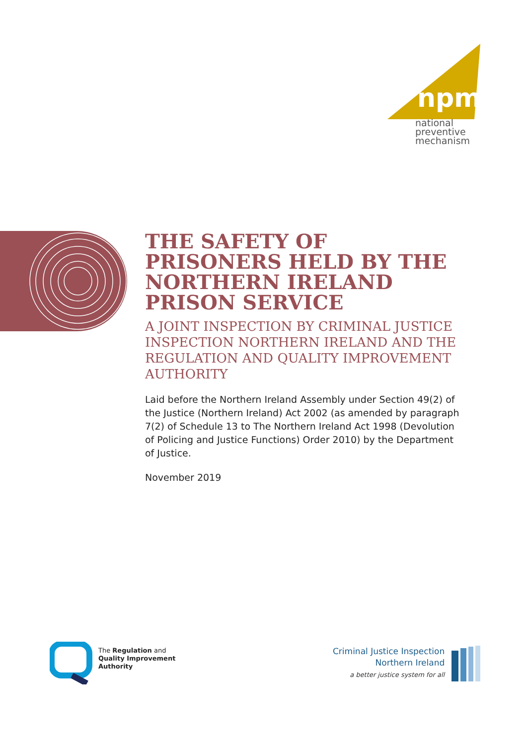npm
national
preventive
mechanism
THE SAFETY OF PRISONERS HELD BY THE NORTHERN IRELAND PRISON SERVICE
A JOINT INSPECTION BY CRIMINAL JUSTICE INSPECTION NORTHERN IRELAND AND THE REGULATION AND QUALITY IMPROVEMENT AUTHORITY
Laid before the Northern Ireland Assembly under Section 49(2) of the Justice (Northern Ireland) Act 2002 (as amended by paragraph 7(2) of Schedule 13 to The Northern Ireland Act 1998 (Devolution of Policing and Justice Functions) Order 2010) by the Department of Justice.
November 2019
The Regulation and
Quality Improvement
Authority
Criminal Justice Inspection
Northern Ireland
a better justice system for all